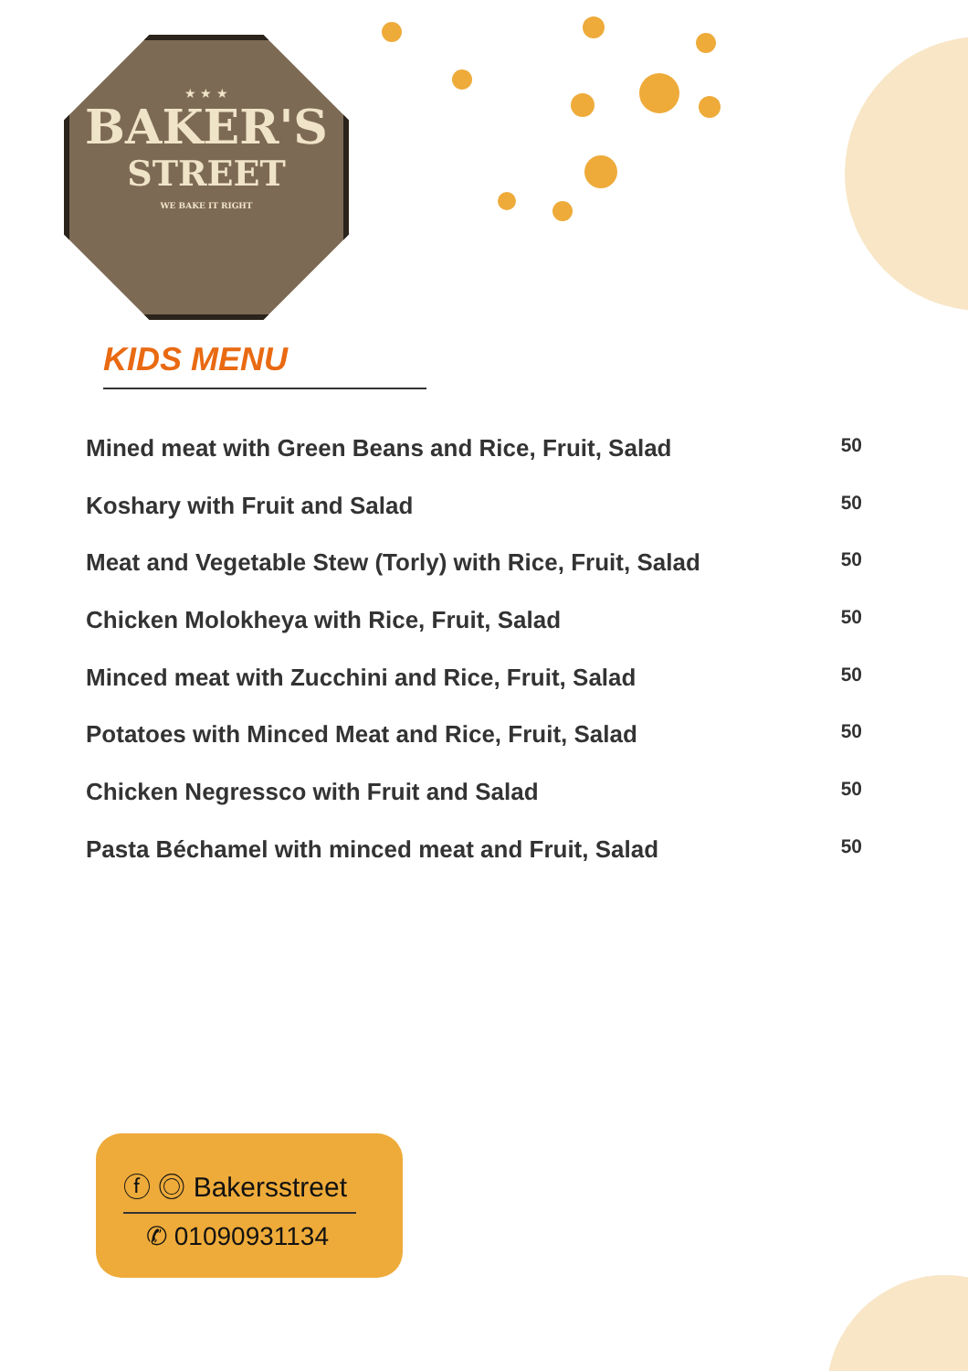★ ★ ★
BAKER'S
STREET
WE BAKE IT RIGHT
KIDS MENU
Mined meat with Green Beans and Rice, Fruit, Salad 50
Koshary with Fruit and Salad 50
Meat and Vegetable Stew (Torly) with Rice, Fruit, Salad 50
Chicken Molokheya with Rice, Fruit, Salad 50
Minced meat with Zucchini and Rice, Fruit, Salad 50
Potatoes with Minced Meat and Rice, Fruit, Salad 50
Chicken Negressco with Fruit and Salad 50
Pasta Béchamel with minced meat and Fruit, Salad 50
ⓕ ◎ Bakersstreet
✆ 01090931134